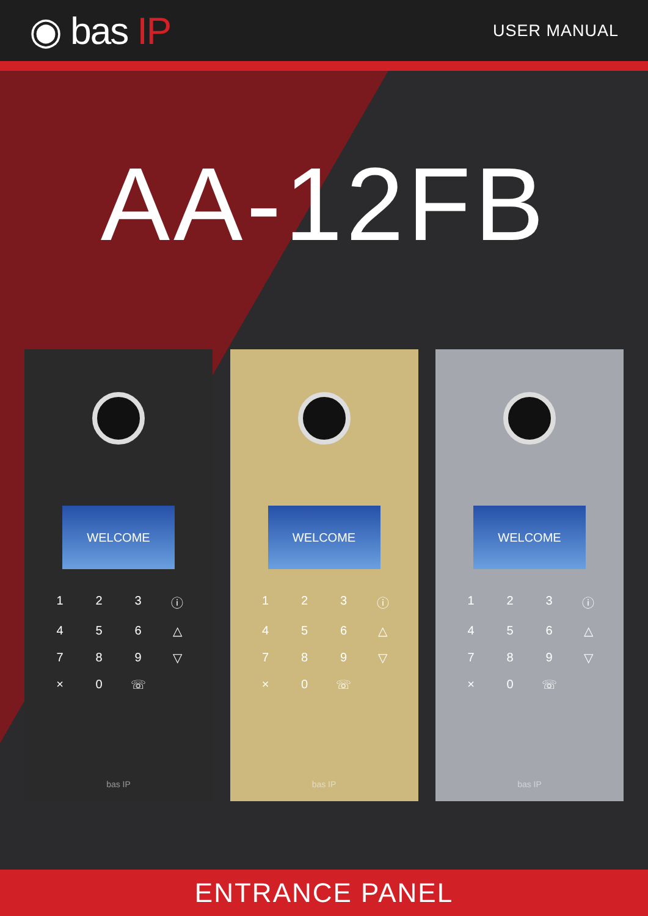◉ bas IP
USER MANUAL
AA-12FB
WELCOME
1
2
3
ⓘ
4
5
6
△
7
8
9
▽
×
0
☏
bas IP
WELCOME
1
2
3
ⓘ
4
5
6
△
7
8
9
▽
×
0
☏
bas IP
WELCOME
1
2
3
ⓘ
4
5
6
△
7
8
9
▽
×
0
☏
bas IP
ENTRANCE PANEL